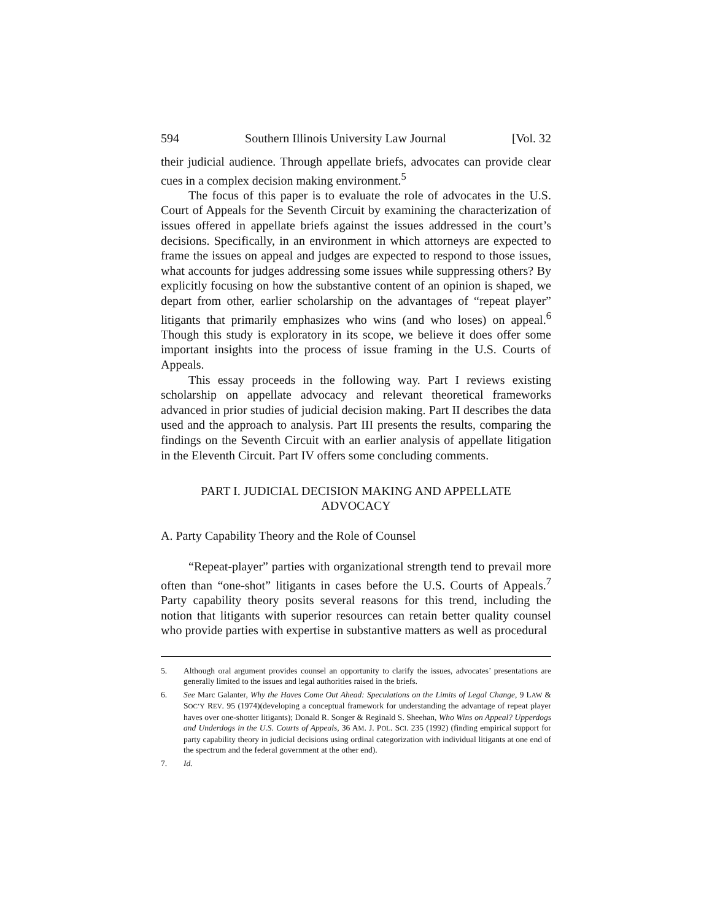594 Southern Illinois University Law Journal [Vol. 32
their judicial audience. Through appellate briefs, advocates can provide clear cues in a complex decision making environment.<sup>5</sup>
The focus of this paper is to evaluate the role of advocates in the U.S. Court of Appeals for the Seventh Circuit by examining the characterization of issues offered in appellate briefs against the issues addressed in the court’s decisions. Specifically, in an environment in which attorneys are expected to frame the issues on appeal and judges are expected to respond to those issues, what accounts for judges addressing some issues while suppressing others? By explicitly focusing on how the substantive content of an opinion is shaped, we depart from other, earlier scholarship on the advantages of “repeat player” litigants that primarily emphasizes who wins (and who loses) on appeal.<sup>6</sup> Though this study is exploratory in its scope, we believe it does offer some important insights into the process of issue framing in the U.S. Courts of Appeals.
This essay proceeds in the following way. Part I reviews existing scholarship on appellate advocacy and relevant theoretical frameworks advanced in prior studies of judicial decision making. Part II describes the data used and the approach to analysis. Part III presents the results, comparing the findings on the Seventh Circuit with an earlier analysis of appellate litigation in the Eleventh Circuit. Part IV offers some concluding comments.
PART I. JUDICIAL DECISION MAKING AND APPELLATE
ADVOCACY
A. Party Capability Theory and the Role of Counsel
“Repeat-player” parties with organizational strength tend to prevail more often than “one-shot” litigants in cases before the U.S. Courts of Appeals.<sup>7</sup> Party capability theory posits several reasons for this trend, including the notion that litigants with superior resources can retain better quality counsel who provide parties with expertise in substantive matters as well as procedural
5. Although oral argument provides counsel an opportunity to clarify the issues, advocates’ presentations are generally limited to the issues and legal authorities raised in the briefs.
6. See Marc Galanter, Why the Haves Come Out Ahead: Speculations on the Limits of Legal Change, 9 LAW & SOC’Y REV. 95 (1974)(developing a conceptual framework for understanding the advantage of repeat player haves over one-shotter litigants); Donald R. Songer & Reginald S. Sheehan, Who Wins on Appeal? Upperdogs and Underdogs in the U.S. Courts of Appeals, 36 AM. J. POL. SCI. 235 (1992) (finding empirical support for party capability theory in judicial decisions using ordinal categorization with individual litigants at one end of the spectrum and the federal government at the other end).
7. Id.